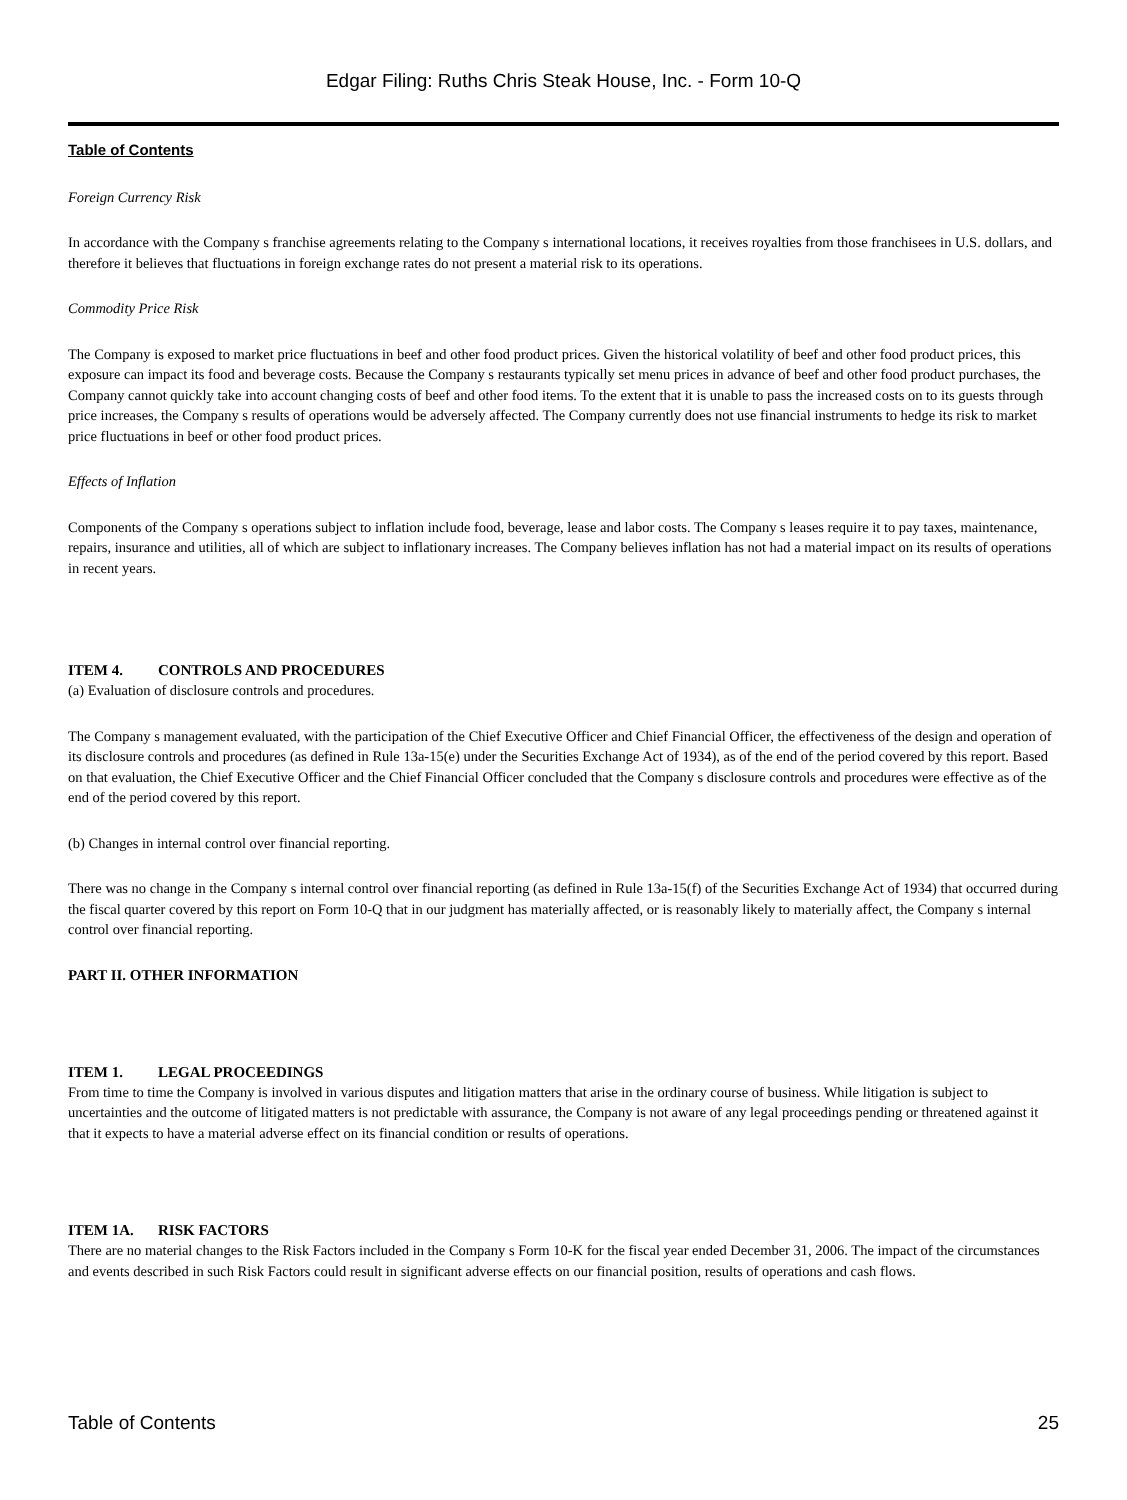Edgar Filing: Ruths Chris Steak House, Inc. - Form 10-Q
Table of Contents
Foreign Currency Risk
In accordance with the Company s franchise agreements relating to the Company s international locations, it receives royalties from those franchisees in U.S. dollars, and therefore it believes that fluctuations in foreign exchange rates do not present a material risk to its operations.
Commodity Price Risk
The Company is exposed to market price fluctuations in beef and other food product prices. Given the historical volatility of beef and other food product prices, this exposure can impact its food and beverage costs. Because the Company s restaurants typically set menu prices in advance of beef and other food product purchases, the Company cannot quickly take into account changing costs of beef and other food items. To the extent that it is unable to pass the increased costs on to its guests through price increases, the Company s results of operations would be adversely affected. The Company currently does not use financial instruments to hedge its risk to market price fluctuations in beef or other food product prices.
Effects of Inflation
Components of the Company s operations subject to inflation include food, beverage, lease and labor costs. The Company s leases require it to pay taxes, maintenance, repairs, insurance and utilities, all of which are subject to inflationary increases. The Company believes inflation has not had a material impact on its results of operations in recent years.
ITEM 4. CONTROLS AND PROCEDURES
(a) Evaluation of disclosure controls and procedures.
The Company s management evaluated, with the participation of the Chief Executive Officer and Chief Financial Officer, the effectiveness of the design and operation of its disclosure controls and procedures (as defined in Rule 13a-15(e) under the Securities Exchange Act of 1934), as of the end of the period covered by this report. Based on that evaluation, the Chief Executive Officer and the Chief Financial Officer concluded that the Company s disclosure controls and procedures were effective as of the end of the period covered by this report.
(b) Changes in internal control over financial reporting.
There was no change in the Company s internal control over financial reporting (as defined in Rule 13a-15(f) of the Securities Exchange Act of 1934) that occurred during the fiscal quarter covered by this report on Form 10-Q that in our judgment has materially affected, or is reasonably likely to materially affect, the Company s internal control over financial reporting.
PART II. OTHER INFORMATION
ITEM 1. LEGAL PROCEEDINGS
From time to time the Company is involved in various disputes and litigation matters that arise in the ordinary course of business. While litigation is subject to uncertainties and the outcome of litigated matters is not predictable with assurance, the Company is not aware of any legal proceedings pending or threatened against it that it expects to have a material adverse effect on its financial condition or results of operations.
ITEM 1A. RISK FACTORS
There are no material changes to the Risk Factors included in the Company s Form 10-K for the fiscal year ended December 31, 2006. The impact of the circumstances and events described in such Risk Factors could result in significant adverse effects on our financial position, results of operations and cash flows.
Table of Contents 25